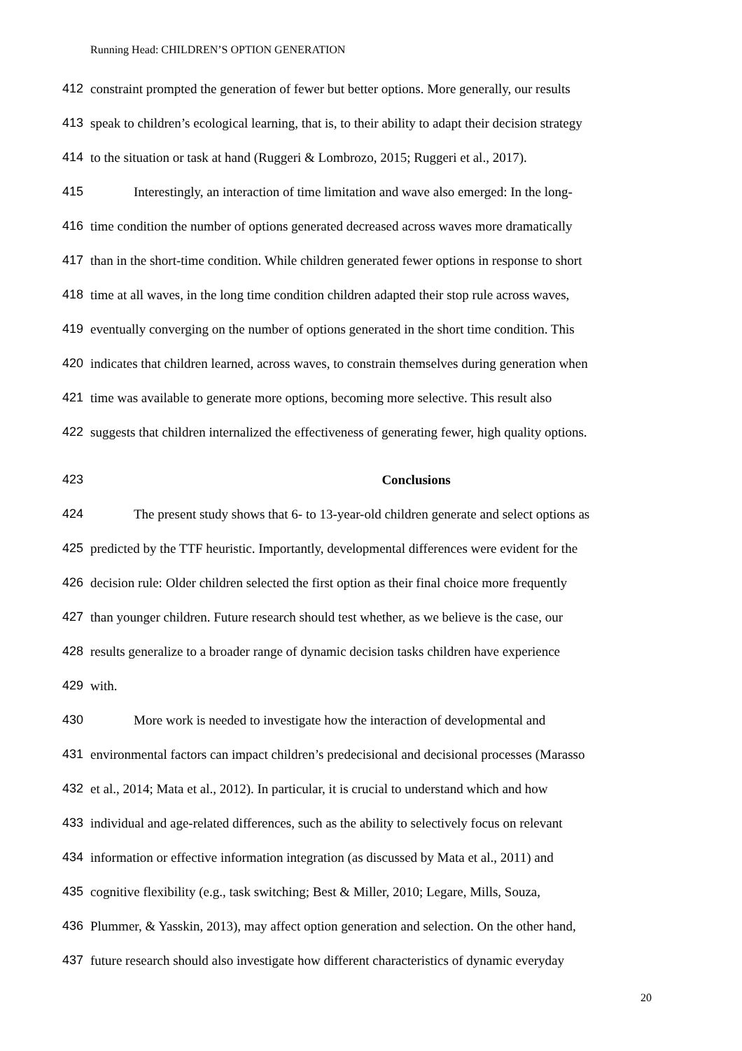Running Head: CHILDREN’S OPTION GENERATION
412 constraint prompted the generation of fewer but better options. More generally, our results
413 speak to children’s ecological learning, that is, to their ability to adapt their decision strategy
414 to the situation or task at hand (Ruggeri & Lombrozo, 2015; Ruggeri et al., 2017).
415 Interestingly, an interaction of time limitation and wave also emerged: In the long-
416 time condition the number of options generated decreased across waves more dramatically
417 than in the short-time condition. While children generated fewer options in response to short
418 time at all waves, in the long time condition children adapted their stop rule across waves,
419 eventually converging on the number of options generated in the short time condition. This
420 indicates that children learned, across waves, to constrain themselves during generation when
421 time was available to generate more options, becoming more selective. This result also
422 suggests that children internalized the effectiveness of generating fewer, high quality options.
423 Conclusions
424 The present study shows that 6- to 13-year-old children generate and select options as
425 predicted by the TTF heuristic. Importantly, developmental differences were evident for the
426 decision rule: Older children selected the first option as their final choice more frequently
427 than younger children. Future research should test whether, as we believe is the case, our
428 results generalize to a broader range of dynamic decision tasks children have experience
429 with.
430 More work is needed to investigate how the interaction of developmental and
431 environmental factors can impact children’s predecisional and decisional processes (Marasso
432 et al., 2014; Mata et al., 2012). In particular, it is crucial to understand which and how
433 individual and age-related differences, such as the ability to selectively focus on relevant
434 information or effective information integration (as discussed by Mata et al., 2011) and
435 cognitive flexibility (e.g., task switching; Best & Miller, 2010; Legare, Mills, Souza,
436 Plummer, & Yasskin, 2013), may affect option generation and selection. On the other hand,
437 future research should also investigate how different characteristics of dynamic everyday
20